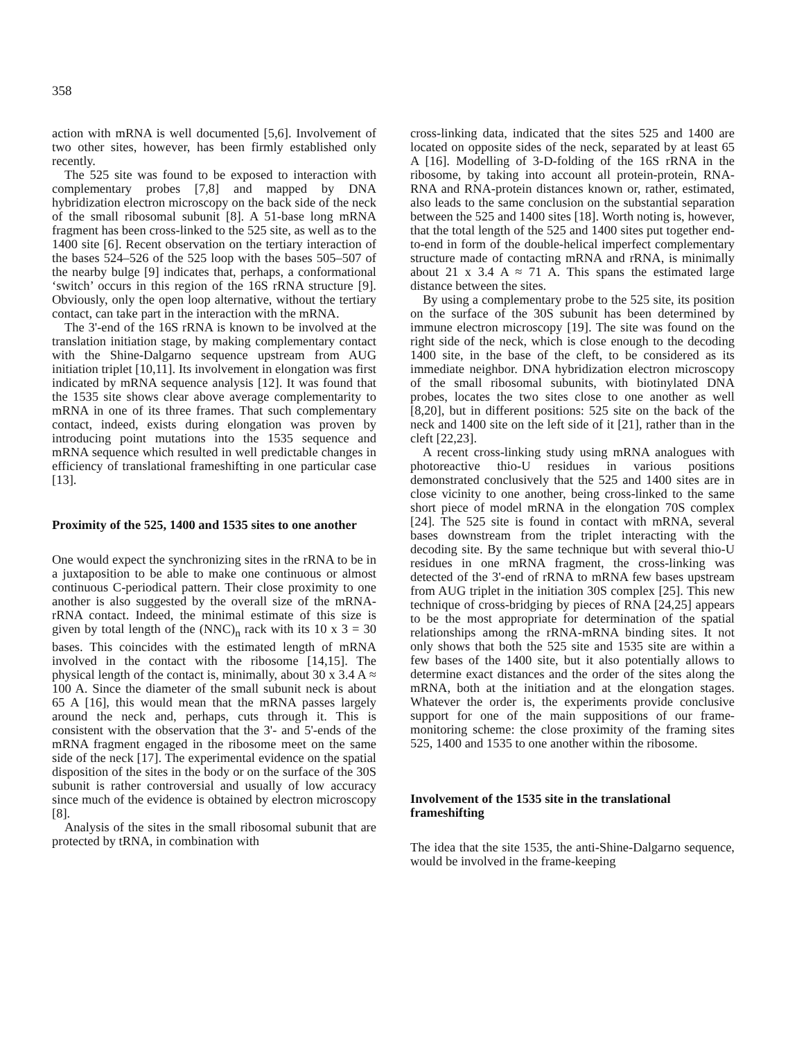358
action with mRNA is well documented [5,6]. Involvement of two other sites, however, has been firmly established only recently.
The 525 site was found to be exposed to interaction with complementary probes [7,8] and mapped by DNA hybridization electron microscopy on the back side of the neck of the small ribosomal subunit [8]. A 51-base long mRNA fragment has been cross-linked to the 525 site, as well as to the 1400 site [6]. Recent observation on the tertiary interaction of the bases 524–526 of the 525 loop with the bases 505–507 of the nearby bulge [9] indicates that, perhaps, a conformational ‘switch’ occurs in this region of the 16S rRNA structure [9]. Obviously, only the open loop alternative, without the tertiary contact, can take part in the interaction with the mRNA.
The 3'-end of the 16S rRNA is known to be involved at the translation initiation stage, by making complementary contact with the Shine-Dalgarno sequence upstream from AUG initiation triplet [10,11]. Its involvement in elongation was first indicated by mRNA sequence analysis [12]. It was found that the 1535 site shows clear above average complementarity to mRNA in one of its three frames. That such complementary contact, indeed, exists during elongation was proven by introducing point mutations into the 1535 sequence and mRNA sequence which resulted in well predictable changes in efficiency of translational frameshifting in one particular case [13].
Proximity of the 525, 1400 and 1535 sites to one another
One would expect the synchronizing sites in the rRNA to be in a juxtaposition to be able to make one continuous or almost continuous C-periodical pattern. Their close proximity to one another is also suggested by the overall size of the mRNA-rRNA contact. Indeed, the minimal estimate of this size is given by total length of the (NNC)<sub>n</sub> rack with its 10 x 3 = 30 bases. This coincides with the estimated length of mRNA involved in the contact with the ribosome [14,15]. The physical length of the contact is, minimally, about 30 x 3.4 A ≈ 100 A. Since the diameter of the small subunit neck is about 65 A [16], this would mean that the mRNA passes largely around the neck and, perhaps, cuts through it. This is consistent with the observation that the 3'- and 5'-ends of the mRNA fragment engaged in the ribosome meet on the same side of the neck [17]. The experimental evidence on the spatial disposition of the sites in the body or on the surface of the 30S subunit is rather controversial and usually of low accuracy since much of the evidence is obtained by electron microscopy [8].
Analysis of the sites in the small ribosomal subunit that are protected by tRNA, in combination with
cross-linking data, indicated that the sites 525 and 1400 are located on opposite sides of the neck, separated by at least 65 A [16]. Modelling of 3-D-folding of the 16S rRNA in the ribosome, by taking into account all protein-protein, RNA-RNA and RNA-protein distances known or, rather, estimated, also leads to the same conclusion on the substantial separation between the 525 and 1400 sites [18]. Worth noting is, however, that the total length of the 525 and 1400 sites put together end-to-end in form of the double-helical imperfect complementary structure made of contacting mRNA and rRNA, is minimally about 21 x 3.4 A ≈ 71 A. This spans the estimated large distance between the sites.
By using a complementary probe to the 525 site, its position on the surface of the 30S subunit has been determined by immune electron microscopy [19]. The site was found on the right side of the neck, which is close enough to the decoding 1400 site, in the base of the cleft, to be considered as its immediate neighbor. DNA hybridization electron microscopy of the small ribosomal subunits, with biotinylated DNA probes, locates the two sites close to one another as well [8,20], but in different positions: 525 site on the back of the neck and 1400 site on the left side of it [21], rather than in the cleft [22,23].
A recent cross-linking study using mRNA analogues with photoreactive thio-U residues in various positions demonstrated conclusively that the 525 and 1400 sites are in close vicinity to one another, being cross-linked to the same short piece of model mRNA in the elongation 70S complex [24]. The 525 site is found in contact with mRNA, several bases downstream from the triplet interacting with the decoding site. By the same technique but with several thio-U residues in one mRNA fragment, the cross-linking was detected of the 3'-end of rRNA to mRNA few bases upstream from AUG triplet in the initiation 30S complex [25]. This new technique of cross-bridging by pieces of RNA [24,25] appears to be the most appropriate for determination of the spatial relationships among the rRNA-mRNA binding sites. It not only shows that both the 525 site and 1535 site are within a few bases of the 1400 site, but it also potentially allows to determine exact distances and the order of the sites along the mRNA, both at the initiation and at the elongation stages. Whatever the order is, the experiments provide conclusive support for one of the main suppositions of our frame-monitoring scheme: the close proximity of the framing sites 525, 1400 and 1535 to one another within the ribosome.
Involvement of the 1535 site in the translational frameshifting
The idea that the site 1535, the anti-Shine-Dalgarno sequence, would be involved in the frame-keeping